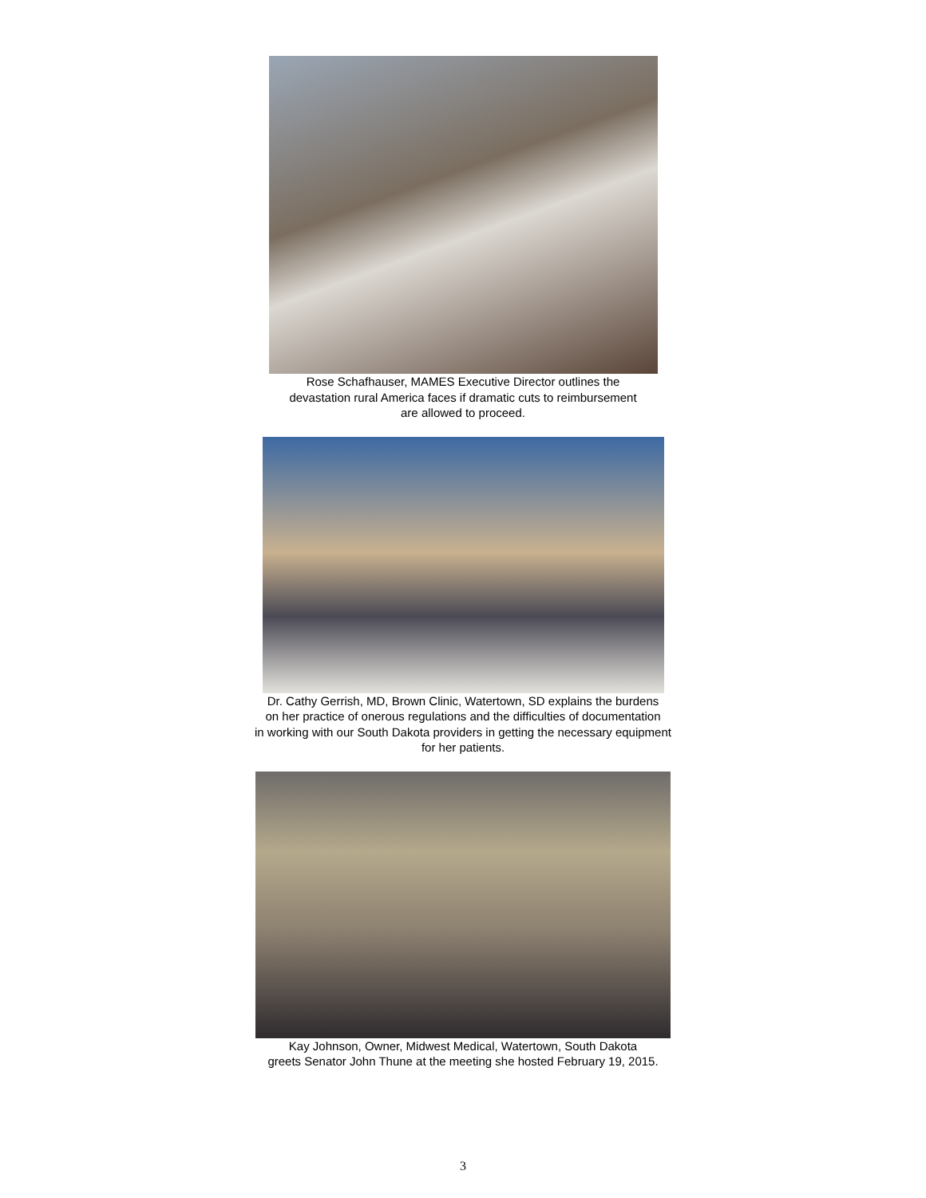Rose Schafhauser, MAMES Executive Director outlines the
devastation rural America faces if dramatic cuts to reimbursement
are allowed to proceed.
Dr. Cathy Gerrish, MD, Brown Clinic, Watertown, SD explains the burdens
on her practice of onerous regulations and the difficulties of documentation
in working with our South Dakota providers in getting the necessary equipment
for her patients.
Kay Johnson, Owner, Midwest Medical, Watertown, South Dakota
greets Senator John Thune at the meeting she hosted February 19, 2015.
3